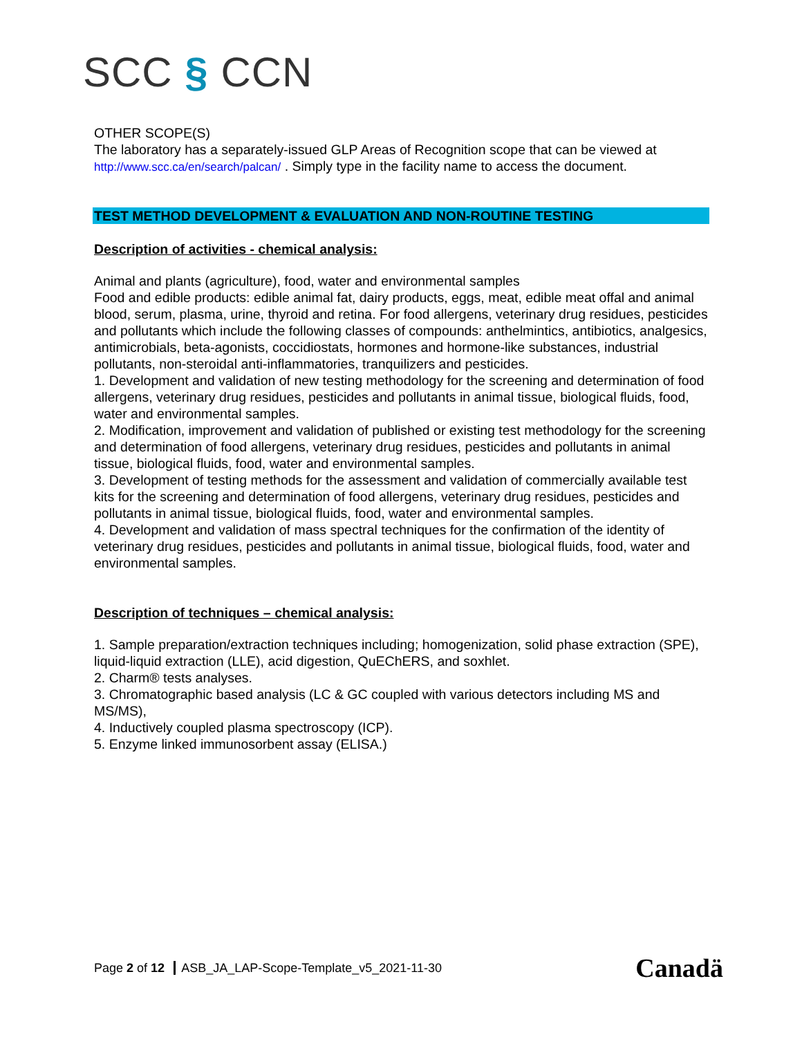SCC § CCN
OTHER SCOPE(S)
The laboratory has a separately-issued GLP Areas of Recognition scope that can be viewed at http://www.scc.ca/en/search/palcan/ . Simply type in the facility name to access the document.
TEST METHOD DEVELOPMENT & EVALUATION AND NON-ROUTINE TESTING
Description of activities - chemical analysis:
Animal and plants (agriculture), food, water and environmental samples
Food and edible products: edible animal fat, dairy products, eggs, meat, edible meat offal and animal blood, serum, plasma, urine, thyroid and retina. For food allergens, veterinary drug residues, pesticides and pollutants which include the following classes of compounds: anthelmintics, antibiotics, analgesics, antimicrobials, beta-agonists, coccidiostats, hormones and hormone-like substances, industrial pollutants, non-steroidal anti-inflammatories, tranquilizers and pesticides.
1. Development and validation of new testing methodology for the screening and determination of food allergens, veterinary drug residues, pesticides and pollutants in animal tissue, biological fluids, food, water and environmental samples.
2. Modification, improvement and validation of published or existing test methodology for the screening and determination of food allergens, veterinary drug residues, pesticides and pollutants in animal tissue, biological fluids, food, water and environmental samples.
3. Development of testing methods for the assessment and validation of commercially available test kits for the screening and determination of food allergens, veterinary drug residues, pesticides and pollutants in animal tissue, biological fluids, food, water and environmental samples.
4. Development and validation of mass spectral techniques for the confirmation of the identity of veterinary drug residues, pesticides and pollutants in animal tissue, biological fluids, food, water and environmental samples.
Description of techniques – chemical analysis:
1. Sample preparation/extraction techniques including; homogenization, solid phase extraction (SPE), liquid-liquid extraction (LLE), acid digestion, QuEChERS, and soxhlet.
2. Charm® tests analyses.
3. Chromatographic based analysis (LC & GC coupled with various detectors including MS and MS/MS),
4. Inductively coupled plasma spectroscopy (ICP).
5. Enzyme linked immunosorbent assay (ELISA.)
Page 2 of 12 ASB_JA_LAP-Scope-Template_v5_2021-11-30
Canadä